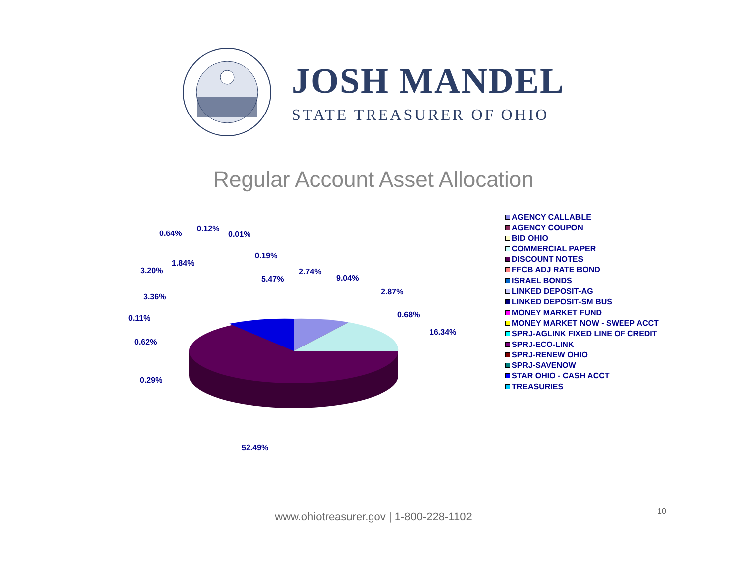JOSH MANDEL
STATE TREASURER OF OHIO
Regular Account Asset Allocation
0.64%
0.12%
0.01%
0.19%
1.84%
3.20%
5.47%
2.74%
9.04%
3.36%
2.87%
0.11% 0.68%
16.34%
0.62%
0.29%
52.49%
AGENCY CALLABLE
AGENCY COUPON
BID OHIO
COMMERCIAL PAPER
DISCOUNT NOTES
FFCB ADJ RATE BOND
ISRAEL BONDS
LINKED DEPOSIT-AG
LINKED DEPOSIT-SM BUS
MONEY MARKET FUND
MONEY MARKET NOW - SWEEP ACCT
SPRJ-AGLINK FIXED LINE OF CREDIT
SPRJ-ECO-LINK
SPRJ-RENEW OHIO
SPRJ-SAVENOW
STAR OHIO - CASH ACCT
TREASURIES
www.ohiotreasurer.gov | 1-800-228-1102 10